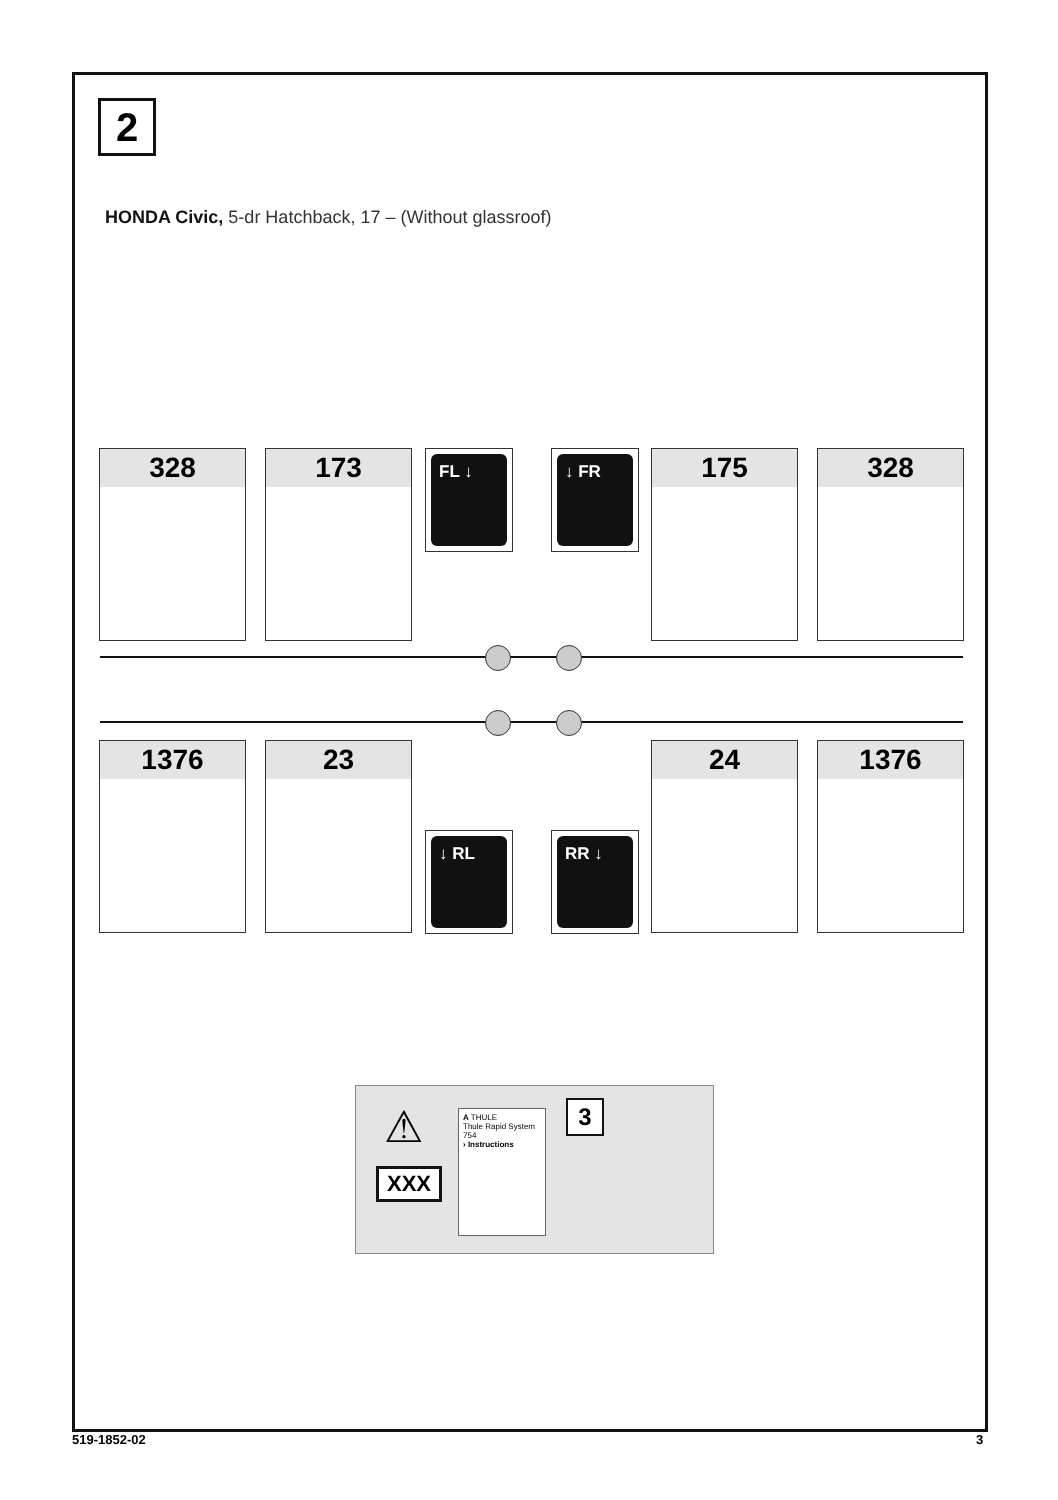2
HONDA Civic, 5-dr Hatchback, 17 – (Without glassroof)
328 173 FL ↓ ↓ FR 175 328
1376 23
↓ RL RR ↓
24 1376
⚠
XXX
A THULE
Thule Rapid System 754
› Instructions
3
519-1852-02 3